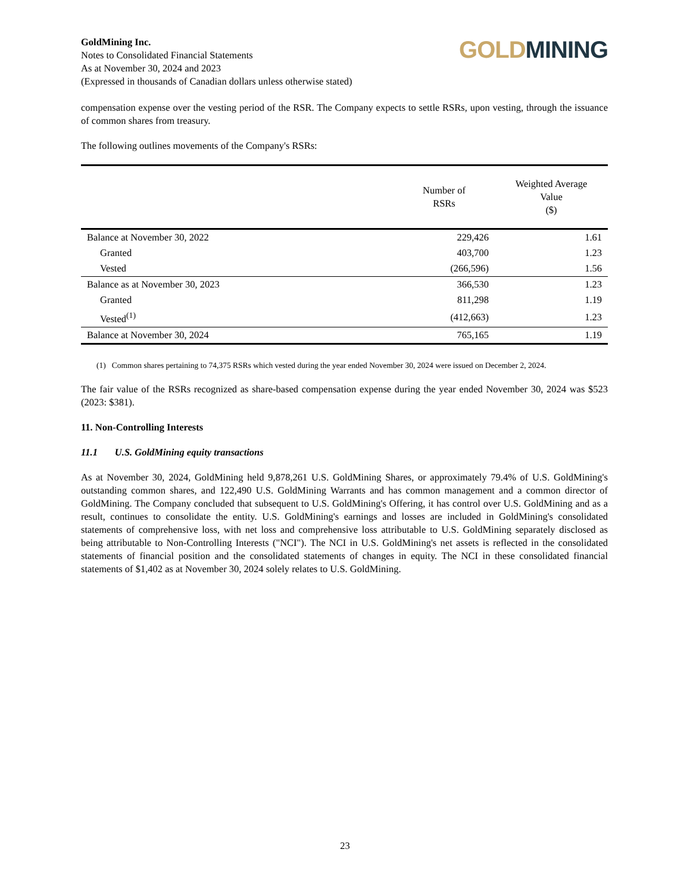GoldMining Inc.
Notes to Consolidated Financial Statements
As at November 30, 2024 and 2023
(Expressed in thousands of Canadian dollars unless otherwise stated)
GOLD MINING
compensation expense over the vesting period of the RSR. The Company expects to settle RSRs, upon vesting, through the issuance of common shares from treasury.
The following outlines movements of the Company's RSRs:
| | Number of RSRs | Weighted Average Value ($) |
| --- | --- | --- |
| Balance at November 30, 2022 | 229,426 | 1.61 |
| Granted | 403,700 | 1.23 |
| Vested | (266,596) | 1.56 |
| Balance as at November 30, 2023 | 366,530 | 1.23 |
| Granted | 811,298 | 1.19 |
| Vested<sup>(1)</sup> | (412,663) | 1.23 |
| Balance at November 30, 2024 | 765,165 | 1.19 |
(1) Common shares pertaining to 74,375 RSRs which vested during the year ended November 30, 2024 were issued on December 2, 2024.
The fair value of the RSRs recognized as share-based compensation expense during the year ended November 30, 2024 was $523 (2023: $381).
11. Non-Controlling Interests
11.1 U.S. GoldMining equity transactions
As at November 30, 2024, GoldMining held 9,878,261 U.S. GoldMining Shares, or approximately 79.4% of U.S. GoldMining's outstanding common shares, and 122,490 U.S. GoldMining Warrants and has common management and a common director of GoldMining. The Company concluded that subsequent to U.S. GoldMining's Offering, it has control over U.S. GoldMining and as a result, continues to consolidate the entity. U.S. GoldMining's earnings and losses are included in GoldMining's consolidated statements of comprehensive loss, with net loss and comprehensive loss attributable to U.S. GoldMining separately disclosed as being attributable to Non-Controlling Interests ("NCI"). The NCI in U.S. GoldMining's net assets is reflected in the consolidated statements of financial position and the consolidated statements of changes in equity. The NCI in these consolidated financial statements of $1,402 as at November 30, 2024 solely relates to U.S. GoldMining.
23